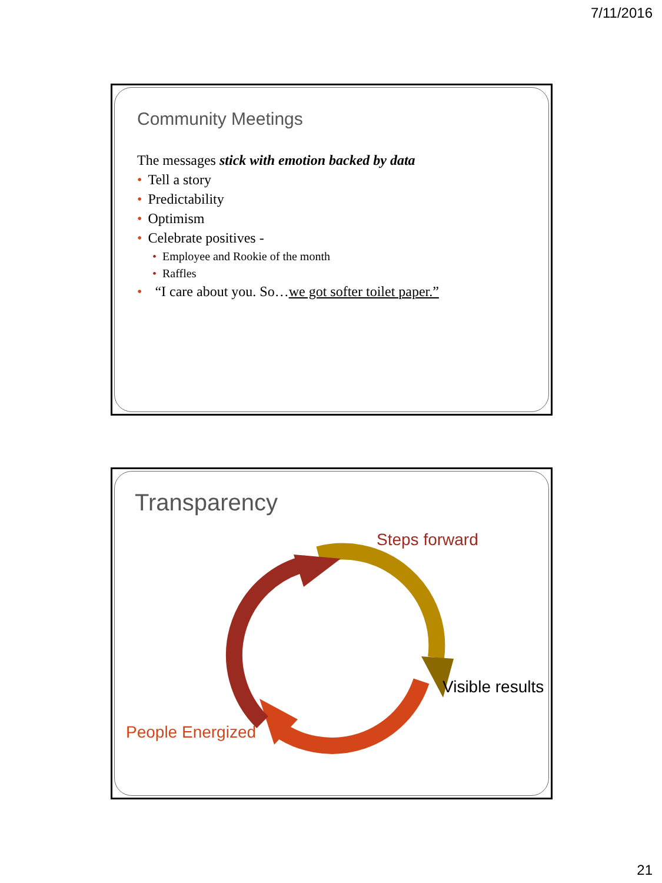7/11/2016
Community Meetings
The messages stick with emotion backed by data
• Tell a story
• Predictability
• Optimism
• Celebrate positives -
• Employee and Rookie of the month
• Raffles
• “I care about you. So…we got softer toilet paper.”
Transparency
Steps forward
Visible results
People Energized
21